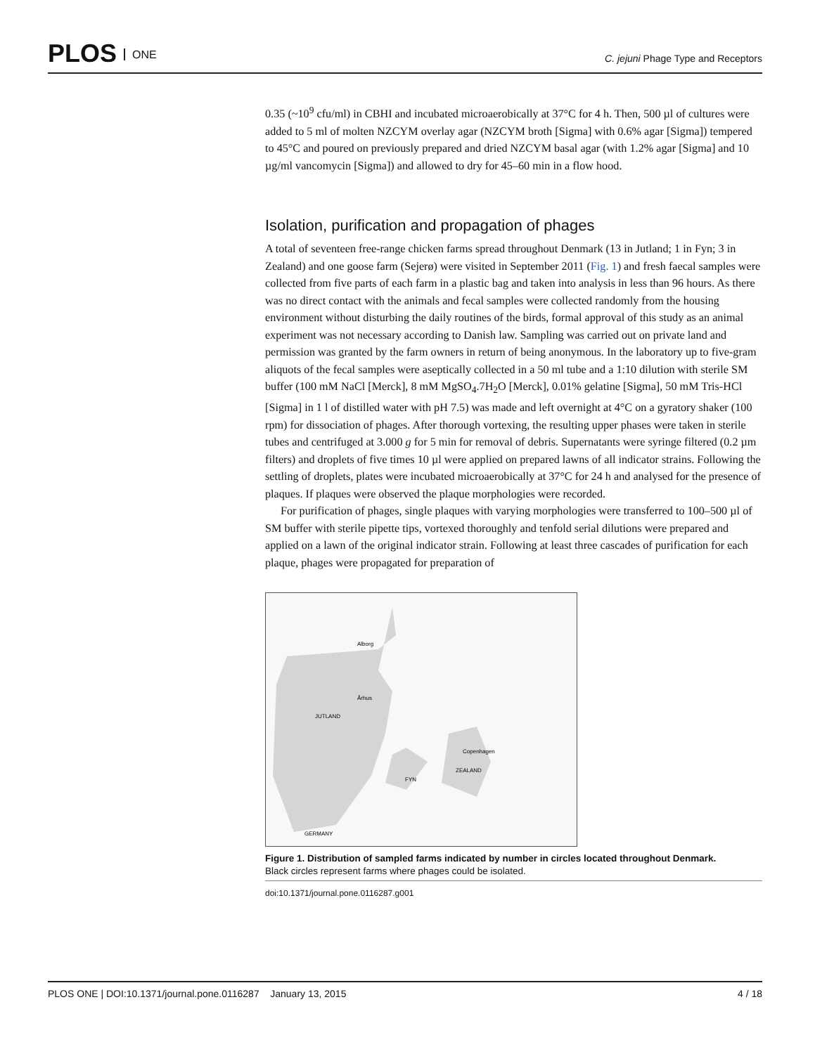PLOS ONE
C. jejuni Phage Type and Receptors
0.35 (~10<sup>9</sup> cfu/ml) in CBHI and incubated microaerobically at 37°C for 4 h. Then, 500 µl of cultures were added to 5 ml of molten NZCYM overlay agar (NZCYM broth [Sigma] with 0.6% agar [Sigma]) tempered to 45°C and poured on previously prepared and dried NZCYM basal agar (with 1.2% agar [Sigma] and 10 µg/ml vancomycin [Sigma]) and allowed to dry for 45–60 min in a flow hood.
Isolation, purification and propagation of phages
A total of seventeen free-range chicken farms spread throughout Denmark (13 in Jutland; 1 in Fyn; 3 in Zealand) and one goose farm (Sejerø) were visited in September 2011 (Fig. 1) and fresh faecal samples were collected from five parts of each farm in a plastic bag and taken into analysis in less than 96 hours. As there was no direct contact with the animals and fecal samples were collected randomly from the housing environment without disturbing the daily routines of the birds, formal approval of this study as an animal experiment was not necessary according to Danish law. Sampling was carried out on private land and permission was granted by the farm owners in return of being anonymous. In the laboratory up to five-gram aliquots of the fecal samples were aseptically collected in a 50 ml tube and a 1:10 dilution with sterile SM buffer (100 mM NaCl [Merck], 8 mM MgSO<sub>4</sub>.7H<sub>2</sub>O [Merck], 0.01% gelatine [Sigma], 50 mM Tris-HCl [Sigma] in 1 l of distilled water with pH 7.5) was made and left overnight at 4°C on a gyratory shaker (100 rpm) for dissociation of phages. After thorough vortexing, the resulting upper phases were taken in sterile tubes and centrifuged at 3.000 g for 5 min for removal of debris. Supernatants were syringe filtered (0.2 µm filters) and droplets of five times 10 µl were applied on prepared lawns of all indicator strains. Following the settling of droplets, plates were incubated microaerobically at 37°C for 24 h and analysed for the presence of plaques. If plaques were observed the plaque morphologies were recorded.
For purification of phages, single plaques with varying morphologies were transferred to 100–500 µl of SM buffer with sterile pipette tips, vortexed thoroughly and tenfold serial dilutions were prepared and applied on a lawn of the original indicator strain. Following at least three cascades of purification for each plaque, phages were propagated for preparation of
JUTLAND
ZEALAND
FYN
Copenhagen
GERMANY
Alborg
Århus
Figure 1. Distribution of sampled farms indicated by number in circles located throughout Denmark.
Black circles represent farms where phages could be isolated.
doi:10.1371/journal.pone.0116287.g001
PLOS ONE | DOI:10.1371/journal.pone.0116287 January 13, 2015 4 / 18